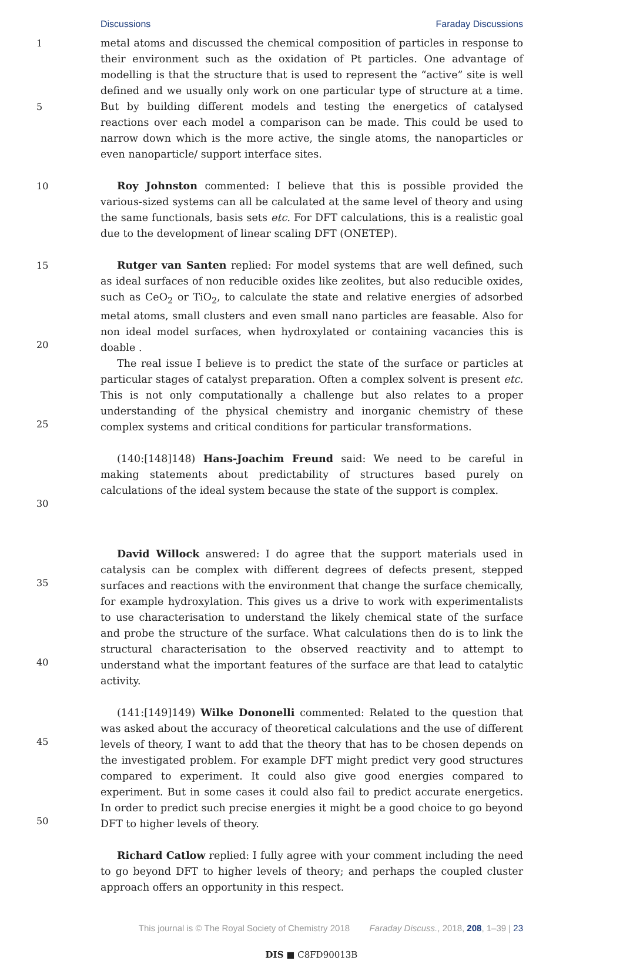Discussions Faraday Discussions
1
5
10
15
20
25
30
35
40
45
50
metal atoms and discussed the chemical composition of particles in response to their environment such as the oxidation of Pt particles. One advantage of modelling is that the structure that is used to represent the “active” site is well defined and we usually only work on one particular type of structure at a time. But by building different models and testing the energetics of catalysed reactions over each model a comparison can be made. This could be used to narrow down which is the more active, the single atoms, the nanoparticles or even nanoparticle/ support interface sites.
Roy Johnston commented: I believe that this is possible provided the various-sized systems can all be calculated at the same level of theory and using the same functionals, basis sets etc. For DFT calculations, this is a realistic goal due to the development of linear scaling DFT (ONETEP).
Rutger van Santen replied: For model systems that are well defined, such as ideal surfaces of non reducible oxides like zeolites, but also reducible oxides, such as CeO<sub>2</sub> or TiO<sub>2</sub>, to calculate the state and relative energies of adsorbed metal atoms, small clusters and even small nano particles are feasable. Also for non ideal model surfaces, when hydroxylated or containing vacancies this is doable .
The real issue I believe is to predict the state of the surface or particles at particular stages of catalyst preparation. Often a complex solvent is present etc. This is not only computationally a challenge but also relates to a proper understanding of the physical chemistry and inorganic chemistry of these complex systems and critical conditions for particular transformations.
(140:[148]148) Hans-Joachim Freund said: We need to be careful in making statements about predictability of structures based purely on calculations of the ideal system because the state of the support is complex.
David Willock answered: I do agree that the support materials used in catalysis can be complex with different degrees of defects present, stepped surfaces and reactions with the environment that change the surface chemically, for example hydroxylation. This gives us a drive to work with experimentalists to use characterisation to understand the likely chemical state of the surface and probe the structure of the surface. What calculations then do is to link the structural characterisation to the observed reactivity and to attempt to understand what the important features of the surface are that lead to catalytic activity.
(141:[149]149) Wilke Dononelli commented: Related to the question that was asked about the accuracy of theoretical calculations and the use of different levels of theory, I want to add that the theory that has to be chosen depends on the investigated problem. For example DFT might predict very good structures compared to experiment. It could also give good energies compared to experiment. But in some cases it could also fail to predict accurate energetics. In order to predict such precise energies it might be a good choice to go beyond DFT to higher levels of theory.
Richard Catlow replied: I fully agree with your comment including the need to go beyond DFT to higher levels of theory; and perhaps the coupled cluster approach offers an opportunity in this respect.
This journal is © The Royal Society of Chemistry 2018 Faraday Discuss., 2018, 208, 1–39 | 23
DIS ■ C8FD90013B